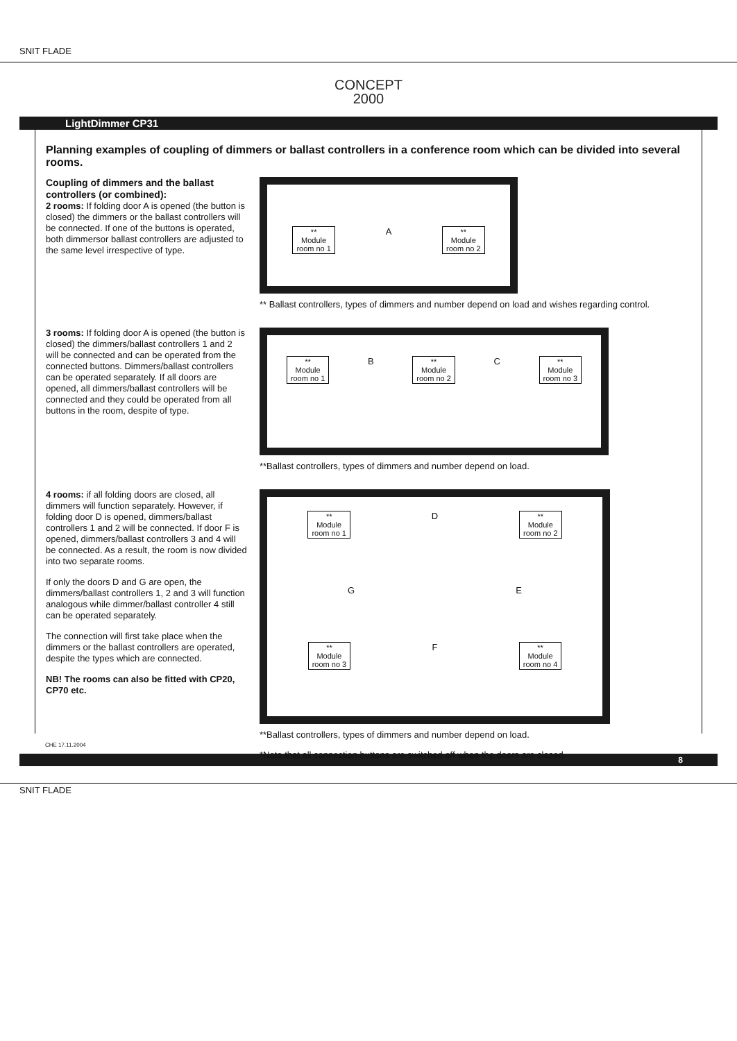SNIT FLADE
CONCEPT
2000
LightDimmer CP31
Planning examples of coupling of dimmers or ballast controllers in a conference room which can be divided into several rooms.
Coupling of dimmers and the ballast controllers (or combined):
2 rooms: If folding door A is opened (the button is closed) the dimmers or the ballast controllers will be connected. If one of the buttons is operated, both dimmersor ballast controllers are adjusted to the same level irrespective of type.
**
Module
room no 1
A
**
Module
room no 2
** Ballast controllers, types of dimmers and number depend on load and wishes regarding control.
3 rooms: If folding door A is opened (the button is closed) the dimmers/ballast controllers 1 and 2 will be connected and can be operated from the connected buttons. Dimmers/ballast controllers can be operated separately. If all doors are opened, all dimmers/ballast controllers will be connected and they could be operated from all buttons in the room, despite of type.
**
Module
room no 1
B
**
Module
room no 2
C
**
Module
room no 3
**Ballast controllers, types of dimmers and number depend on load.
4 rooms: if all folding doors are closed, all dimmers will function separately. However, if folding door D is opened, dimmers/ballast controllers 1 and 2 will be connected. If door F is opened, dimmers/ballast controllers 3 and 4 will be connected. As a result, the room is now divided into two separate rooms.
If only the doors D and G are open, the dimmers/ballast controllers 1, 2 and 3 will function analogous while dimmer/ballast controller 4 still can be operated separately.
The connection will first take place when the dimmers or the ballast controllers are operated, despite the types which are connected.
NB! The rooms can also be fitted with CP20, CP70 etc.
**
Module
room no 1
D
**
Module
room no 2
G E
**
Module
room no 3
F
**
Module
room no 4
**Ballast controllers, types of dimmers and number depend on load.
*Note that all connection buttons are switched off when the doors are closed.
CHE 17.11.2004
8
SNIT FLADE